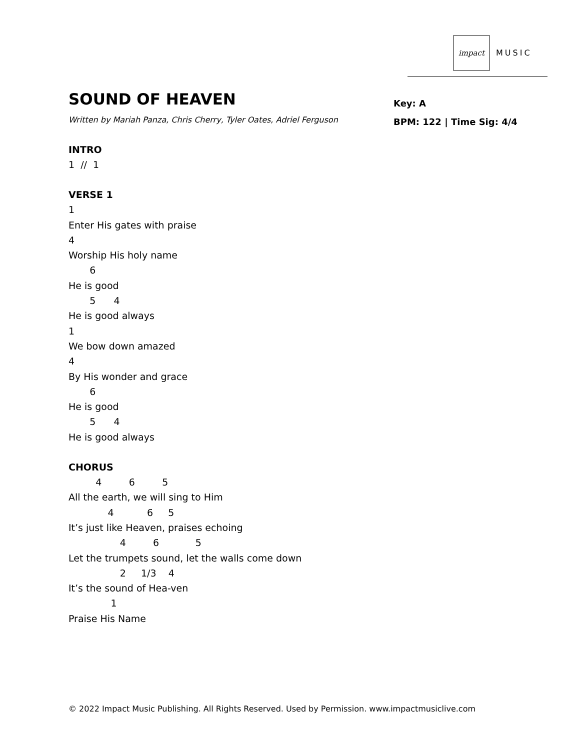impact
MUSIC
SOUND OF HEAVEN
Written by Mariah Panza, Chris Cherry, Tyler Oates, Adriel Ferguson
Key: A
BPM: 122 | Time Sig: 4/4
INTRO
1  //  1
VERSE 1
1
Enter His gates with praise
4
Worship His holy name
       6
He is good
       5      4
He is good always
1
We bow down amazed
4
By His wonder and grace
       6
He is good
       5      4
He is good always
CHORUS
         4         6         5
All the earth, we will sing to Him
             4           6     5
It’s just like Heaven, praises echoing
                 4         6            5
Let the trumpets sound, let the walls come down
                 2     1/3    4
It’s the sound of Hea-ven
              1
Praise His Name
© 2022 Impact Music Publishing. All Rights Reserved. Used by Permission. www.impactmusiclive.com